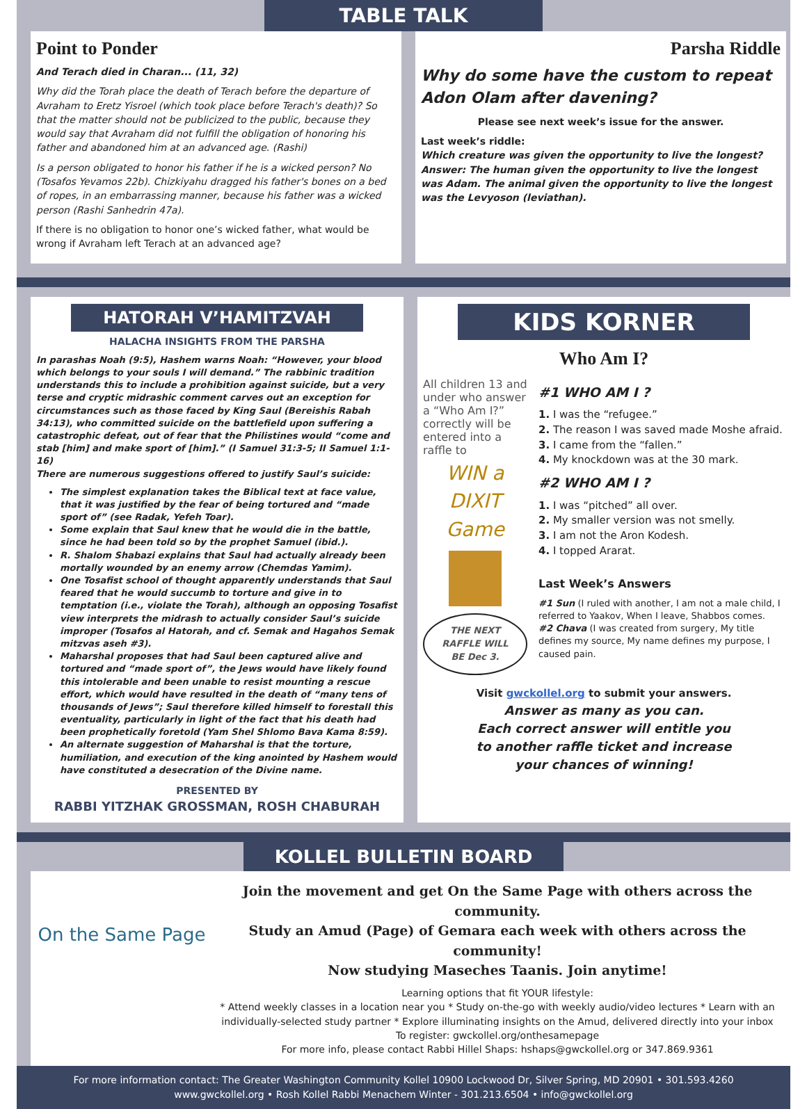TABLE TALK
Point to Ponder
And Terach died in Charan... (11, 32)
Why did the Torah place the death of Terach before the departure of Avraham to Eretz Yisroel (which took place before Terach's death)? So that the matter should not be publicized to the public, because they would say that Avraham did not fulfill the obligation of honoring his father and abandoned him at an advanced age. (Rashi)
Is a person obligated to honor his father if he is a wicked person? No (Tosafos Yevamos 22b). Chizkiyahu dragged his father's bones on a bed of ropes, in an embarrassing manner, because his father was a wicked person (Rashi Sanhedrin 47a).
If there is no obligation to honor one’s wicked father, what would be wrong if Avraham left Terach at an advanced age?
Parsha Riddle
Why do some have the custom to repeat Adon Olam after davening?
Please see next week’s issue for the answer.
Last week’s riddle:
Which creature was given the opportunity to live the longest?
Answer: The human given the opportunity to live the longest was Adam. The animal given the opportunity to live the longest was the Levyoson (leviathan).
HATORAH V’HAMITZVAH
HALACHA INSIGHTS FROM THE PARSHA
In parashas Noah (9:5), Hashem warns Noah: “However, your blood which belongs to your souls I will demand.” The rabbinic tradition understands this to include a prohibition against suicide, but a very terse and cryptic midrashic comment carves out an exception for circumstances such as those faced by King Saul (Bereishis Rabah 34:13), who committed suicide on the battlefield upon suffering a catastrophic defeat, out of fear that the Philistines would “come and stab [him] and make sport of [him].” (I Samuel 31:3-5; II Samuel 1:1-16)
There are numerous suggestions offered to justify Saul’s suicide:
The simplest explanation takes the Biblical text at face value, that it was justified by the fear of being tortured and “made sport of” (see Radak, Yefeh Toar).
Some explain that Saul knew that he would die in the battle, since he had been told so by the prophet Samuel (ibid.).
R. Shalom Shabazi explains that Saul had actually already been mortally wounded by an enemy arrow (Chemdas Yamim).
One Tosafist school of thought apparently understands that Saul feared that he would succumb to torture and give in to temptation (i.e., violate the Torah), although an opposing Tosafist view interprets the midrash to actually consider Saul’s suicide improper (Tosafos al Hatorah, and cf. Semak and Hagahos Semak mitzvas aseh #3).
Maharshal proposes that had Saul been captured alive and tortured and “made sport of”, the Jews would have likely found this intolerable and been unable to resist mounting a rescue effort, which would have resulted in the death of “many tens of thousands of Jews”; Saul therefore killed himself to forestall this eventuality, particularly in light of the fact that his death had been prophetically foretold (Yam Shel Shlomo Bava Kama 8:59).
An alternate suggestion of Maharshal is that the torture, humiliation, and execution of the king anointed by Hashem would have constituted a desecration of the Divine name.
PRESENTED BY
RABBI YITZHAK GROSSMAN, ROSH CHABURAH
KIDS KORNER
Who Am I?
All children 13 and under who answer a “Who Am I?” correctly will be entered into a raffle to
WIN a DIXIT Game
THE NEXT RAFFLE WILL BE Dec 3.
#1 WHO AM I ?
1. I was the “refugee.”
2. The reason I was saved made Moshe afraid.
3. I came from the “fallen.”
4. My knockdown was at the 30 mark.
#2 WHO AM I ?
1. I was “pitched” all over.
2. My smaller version was not smelly.
3. I am not the Aron Kodesh.
4. I topped Ararat.
Last Week’s Answers
#1 Sun (I ruled with another, I am not a male child, I referred to Yaakov, When I leave, Shabbos comes.
#2 Chava (I was created from surgery, My title defines my source, My name defines my purpose, I caused pain.
Visit gwckollel.org to submit your answers.
Answer as many as you can.
Each correct answer will entitle you
to another raffle ticket and increase
your chances of winning!
KOLLEL BULLETIN BOARD
On the Same Page
Join the movement and get On the Same Page with others across the community.
Study an Amud (Page) of Gemara each week with others across the community!
Now studying Maseches Taanis. Join anytime!
Learning options that fit YOUR lifestyle:
* Attend weekly classes in a location near you * Study on-the-go with weekly audio/video lectures * Learn with an individually-selected study partner * Explore illuminating insights on the Amud, delivered directly into your inbox
To register: gwckollel.org/onthesamepage
For more info, please contact Rabbi Hillel Shaps: hshaps@gwckollel.org or 347.869.9361
For more information contact: The Greater Washington Community Kollel 10900 Lockwood Dr, Silver Spring, MD 20901 • 301.593.4260
www.gwckollel.org • Rosh Kollel Rabbi Menachem Winter - 301.213.6504 • info@gwckollel.org